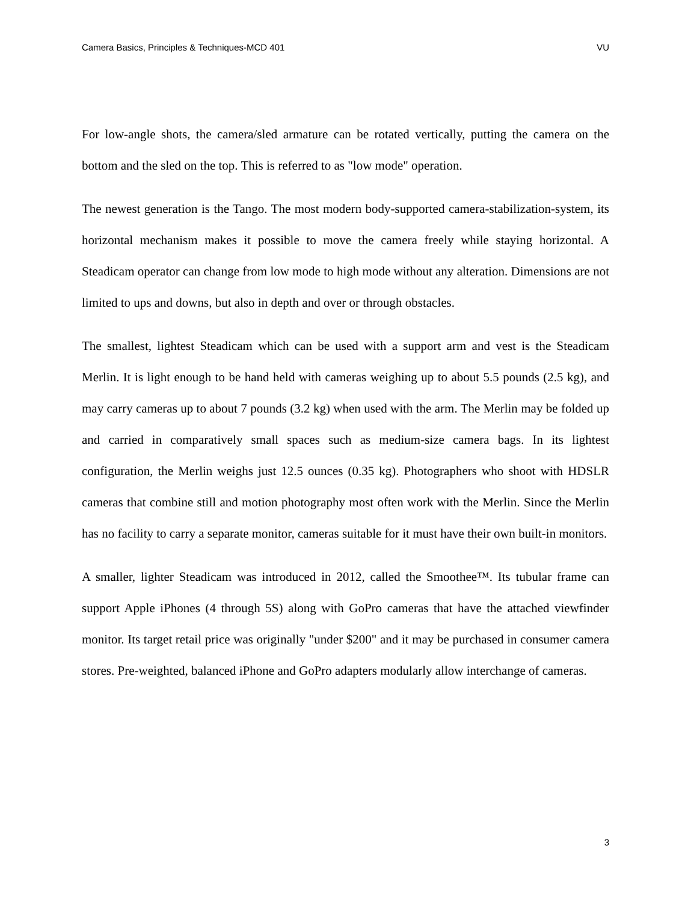Camera Basics, Principles & Techniques-MCD 401 VU
For low-angle shots, the camera/sled armature can be rotated vertically, putting the camera on the bottom and the sled on the top. This is referred to as "low mode" operation.
The newest generation is the Tango. The most modern body-supported camera-stabilization-system, its horizontal mechanism makes it possible to move the camera freely while staying horizontal. A Steadicam operator can change from low mode to high mode without any alteration. Dimensions are not limited to ups and downs, but also in depth and over or through obstacles.
The smallest, lightest Steadicam which can be used with a support arm and vest is the Steadicam Merlin. It is light enough to be hand held with cameras weighing up to about 5.5 pounds (2.5 kg), and may carry cameras up to about 7 pounds (3.2 kg) when used with the arm. The Merlin may be folded up and carried in comparatively small spaces such as medium-size camera bags. In its lightest configuration, the Merlin weighs just 12.5 ounces (0.35 kg). Photographers who shoot with HDSLR cameras that combine still and motion photography most often work with the Merlin. Since the Merlin has no facility to carry a separate monitor, cameras suitable for it must have their own built-in monitors.
A smaller, lighter Steadicam was introduced in 2012, called the Smoothee™. Its tubular frame can support Apple iPhones (4 through 5S) along with GoPro cameras that have the attached viewfinder monitor. Its target retail price was originally "under $200" and it may be purchased in consumer camera stores. Pre-weighted, balanced iPhone and GoPro adapters modularly allow interchange of cameras.
3